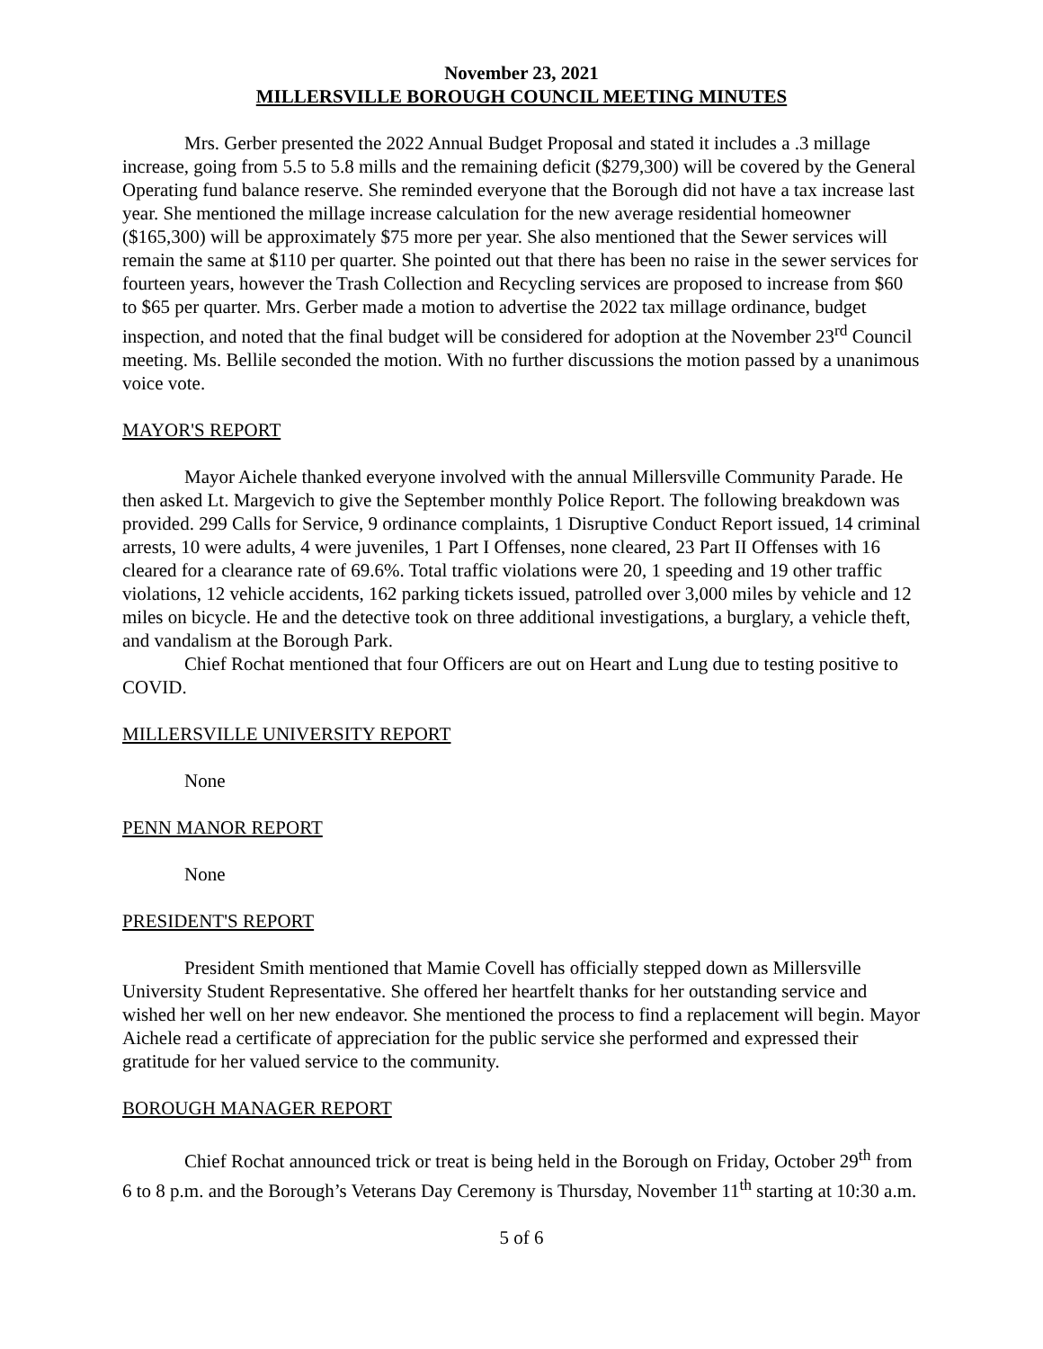November 23, 2021
MILLERSVILLE BOROUGH COUNCIL MEETING MINUTES
Mrs. Gerber presented the 2022 Annual Budget Proposal and stated it includes a .3 millage increase, going from 5.5 to 5.8 mills and the remaining deficit ($279,300) will be covered by the General Operating fund balance reserve. She reminded everyone that the Borough did not have a tax increase last year. She mentioned the millage increase calculation for the new average residential homeowner ($165,300) will be approximately $75 more per year. She also mentioned that the Sewer services will remain the same at $110 per quarter. She pointed out that there has been no raise in the sewer services for fourteen years, however the Trash Collection and Recycling services are proposed to increase from $60 to $65 per quarter. Mrs. Gerber made a motion to advertise the 2022 tax millage ordinance, budget inspection, and noted that the final budget will be considered for adoption at the November 23<sup>rd</sup> Council meeting. Ms. Bellile seconded the motion. With no further discussions the motion passed by a unanimous voice vote.
MAYOR'S REPORT
Mayor Aichele thanked everyone involved with the annual Millersville Community Parade. He then asked Lt. Margevich to give the September monthly Police Report. The following breakdown was provided. 299 Calls for Service, 9 ordinance complaints, 1 Disruptive Conduct Report issued, 14 criminal arrests, 10 were adults, 4 were juveniles, 1 Part I Offenses, none cleared, 23 Part II Offenses with 16 cleared for a clearance rate of 69.6%. Total traffic violations were 20, 1 speeding and 19 other traffic violations, 12 vehicle accidents, 162 parking tickets issued, patrolled over 3,000 miles by vehicle and 12 miles on bicycle. He and the detective took on three additional investigations, a burglary, a vehicle theft, and vandalism at the Borough Park.
Chief Rochat mentioned that four Officers are out on Heart and Lung due to testing positive to COVID.
MILLERSVILLE UNIVERSITY REPORT
None
PENN MANOR REPORT
None
PRESIDENT'S REPORT
President Smith mentioned that Mamie Covell has officially stepped down as Millersville University Student Representative. She offered her heartfelt thanks for her outstanding service and wished her well on her new endeavor. She mentioned the process to find a replacement will begin. Mayor Aichele read a certificate of appreciation for the public service she performed and expressed their gratitude for her valued service to the community.
BOROUGH MANAGER REPORT
Chief Rochat announced trick or treat is being held in the Borough on Friday, October 29<sup>th</sup> from 6 to 8 p.m. and the Borough’s Veterans Day Ceremony is Thursday, November 11<sup>th</sup> starting at 10:30 a.m.
5 of 6